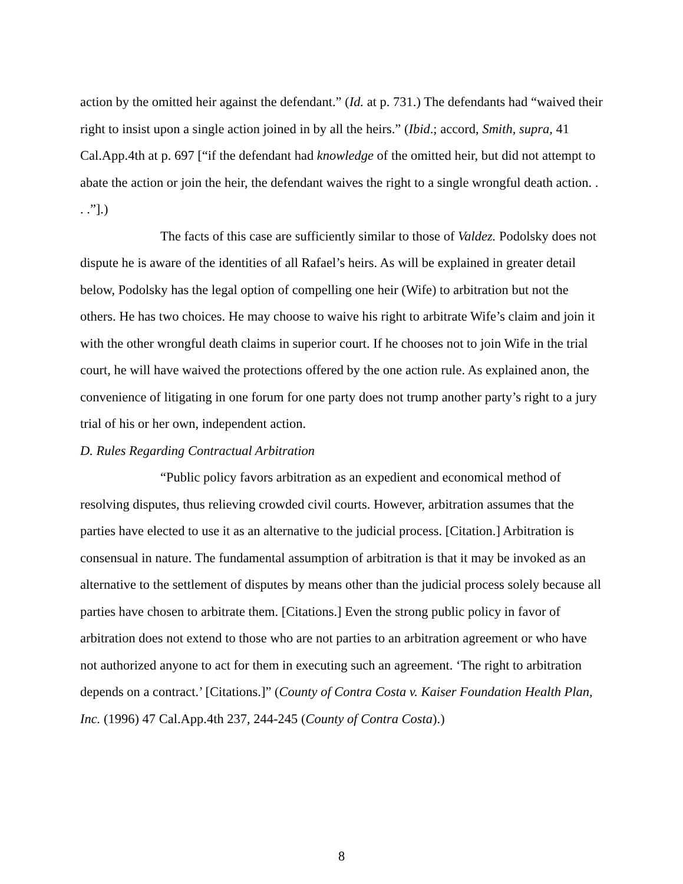action by the omitted heir against the defendant.” (Id. at p. 731.) The defendants had “waived their right to insist upon a single action joined in by all the heirs.” (Ibid.; accord, Smith, supra, 41 Cal.App.4th at p. 697 [“if the defendant had knowledge of the omitted heir, but did not attempt to abate the action or join the heir, the defendant waives the right to a single wrongful death action. . . .”].)
The facts of this case are sufficiently similar to those of Valdez. Podolsky does not dispute he is aware of the identities of all Rafael’s heirs. As will be explained in greater detail below, Podolsky has the legal option of compelling one heir (Wife) to arbitration but not the others. He has two choices. He may choose to waive his right to arbitrate Wife’s claim and join it with the other wrongful death claims in superior court. If he chooses not to join Wife in the trial court, he will have waived the protections offered by the one action rule. As explained anon, the convenience of litigating in one forum for one party does not trump another party’s right to a jury trial of his or her own, independent action.
D. Rules Regarding Contractual Arbitration
“Public policy favors arbitration as an expedient and economical method of resolving disputes, thus relieving crowded civil courts. However, arbitration assumes that the parties have elected to use it as an alternative to the judicial process. [Citation.] Arbitration is consensual in nature. The fundamental assumption of arbitration is that it may be invoked as an alternative to the settlement of disputes by means other than the judicial process solely because all parties have chosen to arbitrate them. [Citations.] Even the strong public policy in favor of arbitration does not extend to those who are not parties to an arbitration agreement or who have not authorized anyone to act for them in executing such an agreement. ‘The right to arbitration depends on a contract.’ [Citations.]” (County of Contra Costa v. Kaiser Foundation Health Plan, Inc. (1996) 47 Cal.App.4th 237, 244-245 (County of Contra Costa).)
8